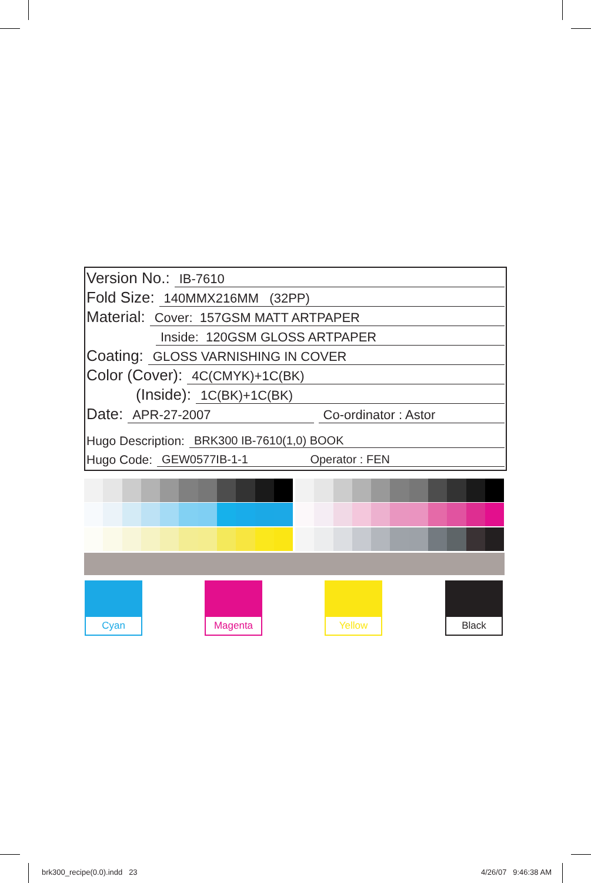Version No.: IB-7610
Fold Size: 140MMX216MM (32PP)
Material: Cover: 157GSM MATT ARTPAPER
Inside: 120GSM GLOSS ARTPAPER
Coating: GLOSS VARNISHING IN COVER
Color (Cover): 4C(CMYK)+1C(BK)
(Inside): 1C(BK)+1C(BK)
Date: APR-27-2007 Co-ordinator : Astor
Hugo Description: BRK300 IB-7610(1,0) BOOK
Hugo Code: GEW0577IB-1-1 Operator : FEN
Cyan Magenta Yellow Black
brk300_recipe(0.0).indd 23 4/26/07 9:46:38 AM